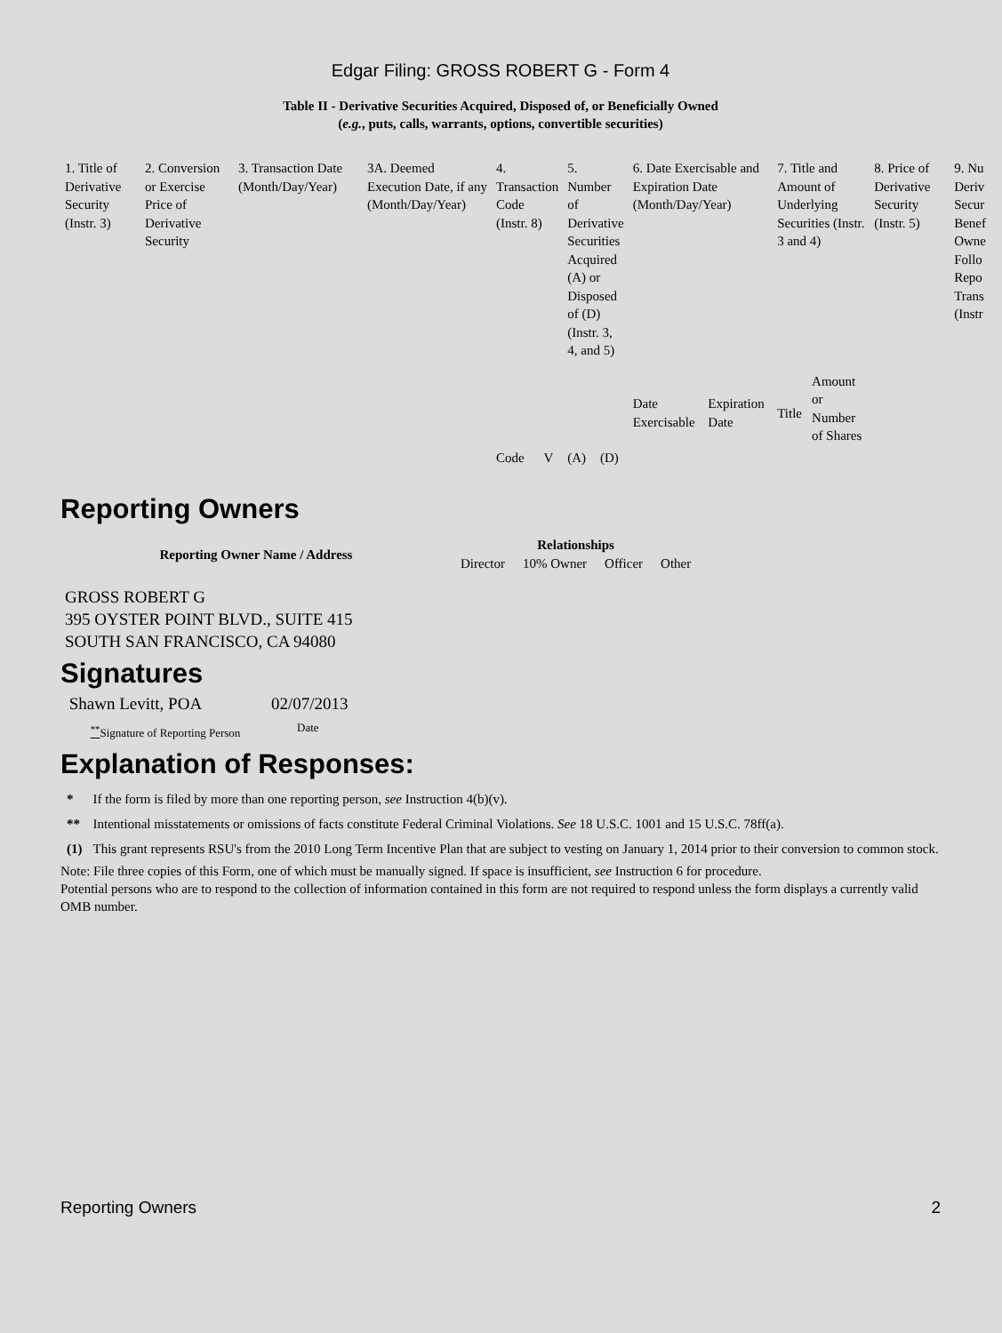Edgar Filing: GROSS ROBERT G - Form 4
Table II - Derivative Securities Acquired, Disposed of, or Beneficially Owned
(e.g., puts, calls, warrants, options, convertible securities)
| 1. Title of Derivative Security (Instr. 3) | 2. Conversion or Exercise Price of Derivative Security | 3. Transaction Date (Month/Day/Year) | 3A. Deemed Execution Date, if any (Month/Day/Year) | 4. Transaction Code (Instr. 8) | | 5. Number of Derivative Securities Acquired (A) or Disposed of (D) (Instr. 3, 4, and 5) | | 6. Date Exercisable and Expiration Date (Month/Day/Year) | | 7. Title and Amount of Underlying Securities (Instr. 3 and 4) | | 8. Price of Derivative Security (Instr. 5) | 9. Nu Deriv Secur Benef Owne Follo Repo Trans (Instr |
| | | | | Code | V | (A) | (D) | Date Exercisable | Expiration Date | Title | Amount or Number of Shares | | |
Reporting Owners
| Reporting Owner Name / Address | Relationships | | | |
| --- | --- | --- | --- | --- |
| | Director | 10% Owner | Officer | Other |
| GROSS ROBERT G 395 OYSTER POINT BLVD., SUITE 415 SOUTH SAN FRANCISCO, CA 94080 | | | | |
Signatures
| Shawn Levitt, POA | 02/07/2013 |
| <sup>**</sup> Signature of Reporting Person | Date |
Explanation of Responses:
| * | If the form is filed by more than one reporting person, see Instruction 4(b)(v). |
| ** | Intentional misstatements or omissions of facts constitute Federal Criminal Violations. See 18 U.S.C. 1001 and 15 U.S.C. 78ff(a). |
| (1) | This grant represents RSU's from the 2010 Long Term Incentive Plan that are subject to vesting on January 1, 2014 prior to their conversion to common stock. |
Note: File three copies of this Form, one of which must be manually signed. If space is insufficient, see Instruction 6 for procedure.
Potential persons who are to respond to the collection of information contained in this form are not required to respond unless the form displays a currently valid OMB number.
Reporting Owners 2